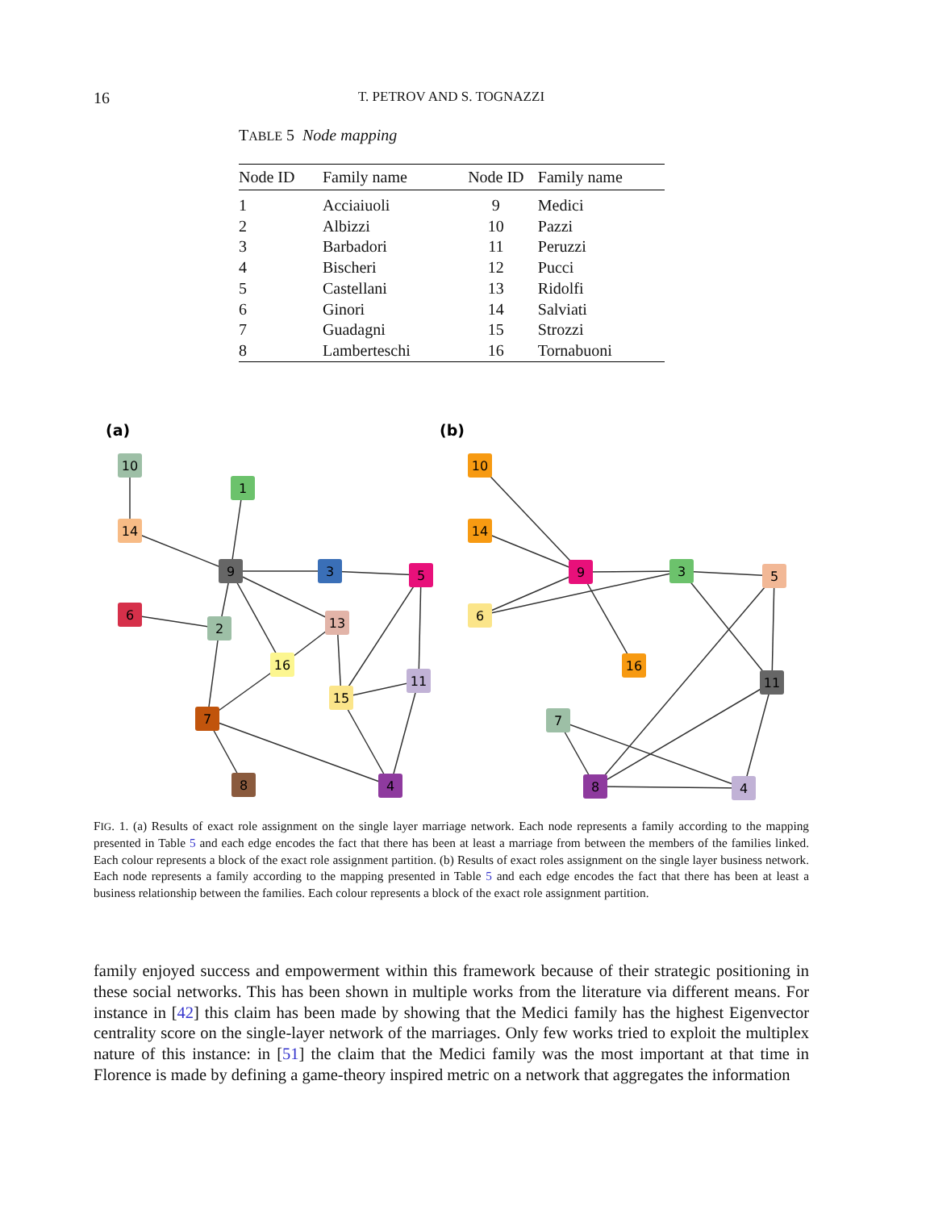16 T. PETROV AND S. TOGNAZZI
TABLE 5 Node mapping
| Node ID | Family name | Node ID | Family name |
| --- | --- | --- | --- |
| 1 | Acciaiuoli | 9 | Medici |
| 2 | Albizzi | 10 | Pazzi |
| 3 | Barbadori | 11 | Peruzzi |
| 4 | Bischeri | 12 | Pucci |
| 5 | Castellani | 13 | Ridolfi |
| 6 | Ginori | 14 | Salviati |
| 7 | Guadagni | 15 | Strozzi |
| 8 | Lamberteschi | 16 | Tornabuoni |
(a)
(b)
10
1
14
9
3
5
6
2
13
16
11
15
7
8
4
10
14
9
3
5
6
16
11
7
8
4
FIG. 1. (a) Results of exact role assignment on the single layer marriage network. Each node represents a family according to the mapping presented in Table 5 and each edge encodes the fact that there has been at least a marriage from between the members of the families linked. Each colour represents a block of the exact role assignment partition. (b) Results of exact roles assignment on the single layer business network. Each node represents a family according to the mapping presented in Table 5 and each edge encodes the fact that there has been at least a business relationship between the families. Each colour represents a block of the exact role assignment partition.
family enjoyed success and empowerment within this framework because of their strategic positioning in these social networks. This has been shown in multiple works from the literature via different means. For instance in [42] this claim has been made by showing that the Medici family has the highest Eigenvector centrality score on the single-layer network of the marriages. Only few works tried to exploit the multiplex nature of this instance: in [51] the claim that the Medici family was the most important at that time in Florence is made by defining a game-theory inspired metric on a network that aggregates the information